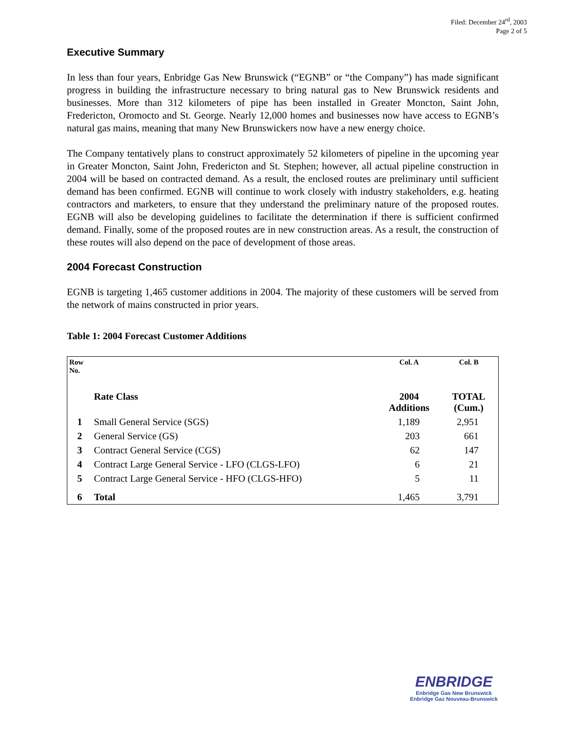Filed: December 24<sup>rd</sup>, 2003
Page 2 of 5
Executive Summary
In less than four years, Enbridge Gas New Brunswick (“EGNB” or “the Company”) has made significant progress in building the infrastructure necessary to bring natural gas to New Brunswick residents and businesses. More than 312 kilometers of pipe has been installed in Greater Moncton, Saint John, Fredericton, Oromocto and St. George. Nearly 12,000 homes and businesses now have access to EGNB’s natural gas mains, meaning that many New Brunswickers now have a new energy choice.
The Company tentatively plans to construct approximately 52 kilometers of pipeline in the upcoming year in Greater Moncton, Saint John, Fredericton and St. Stephen; however, all actual pipeline construction in 2004 will be based on contracted demand. As a result, the enclosed routes are preliminary until sufficient demand has been confirmed. EGNB will continue to work closely with industry stakeholders, e.g. heating contractors and marketers, to ensure that they understand the preliminary nature of the proposed routes. EGNB will also be developing guidelines to facilitate the determination if there is sufficient confirmed demand. Finally, some of the proposed routes are in new construction areas. As a result, the construction of these routes will also depend on the pace of development of those areas.
2004 Forecast Construction
EGNB is targeting 1,465 customer additions in 2004. The majority of these customers will be served from the network of mains constructed in prior years.
Table 1: 2004 Forecast Customer Additions
| Row No. | | Col. A | Col. B |
| --- | --- | --- | --- |
| | Rate Class | 2004 Additions | TOTAL (Cum.) |
| 1 | Small General Service (SGS) | 1,189 | 2,951 |
| 2 | General Service (GS) | 203 | 661 |
| 3 | Contract General Service (CGS) | 62 | 147 |
| 4 | Contract Large General Service - LFO (CLGS-LFO) | 6 | 21 |
| 5 | Contract Large General Service - HFO (CLGS-HFO) | 5 | 11 |
| 6 | Total | 1,465 | 3,791 |
ENBRIDGE
Enbridge Gas New Brunswick
Enbridge Gaz Nouveau-Brunswick